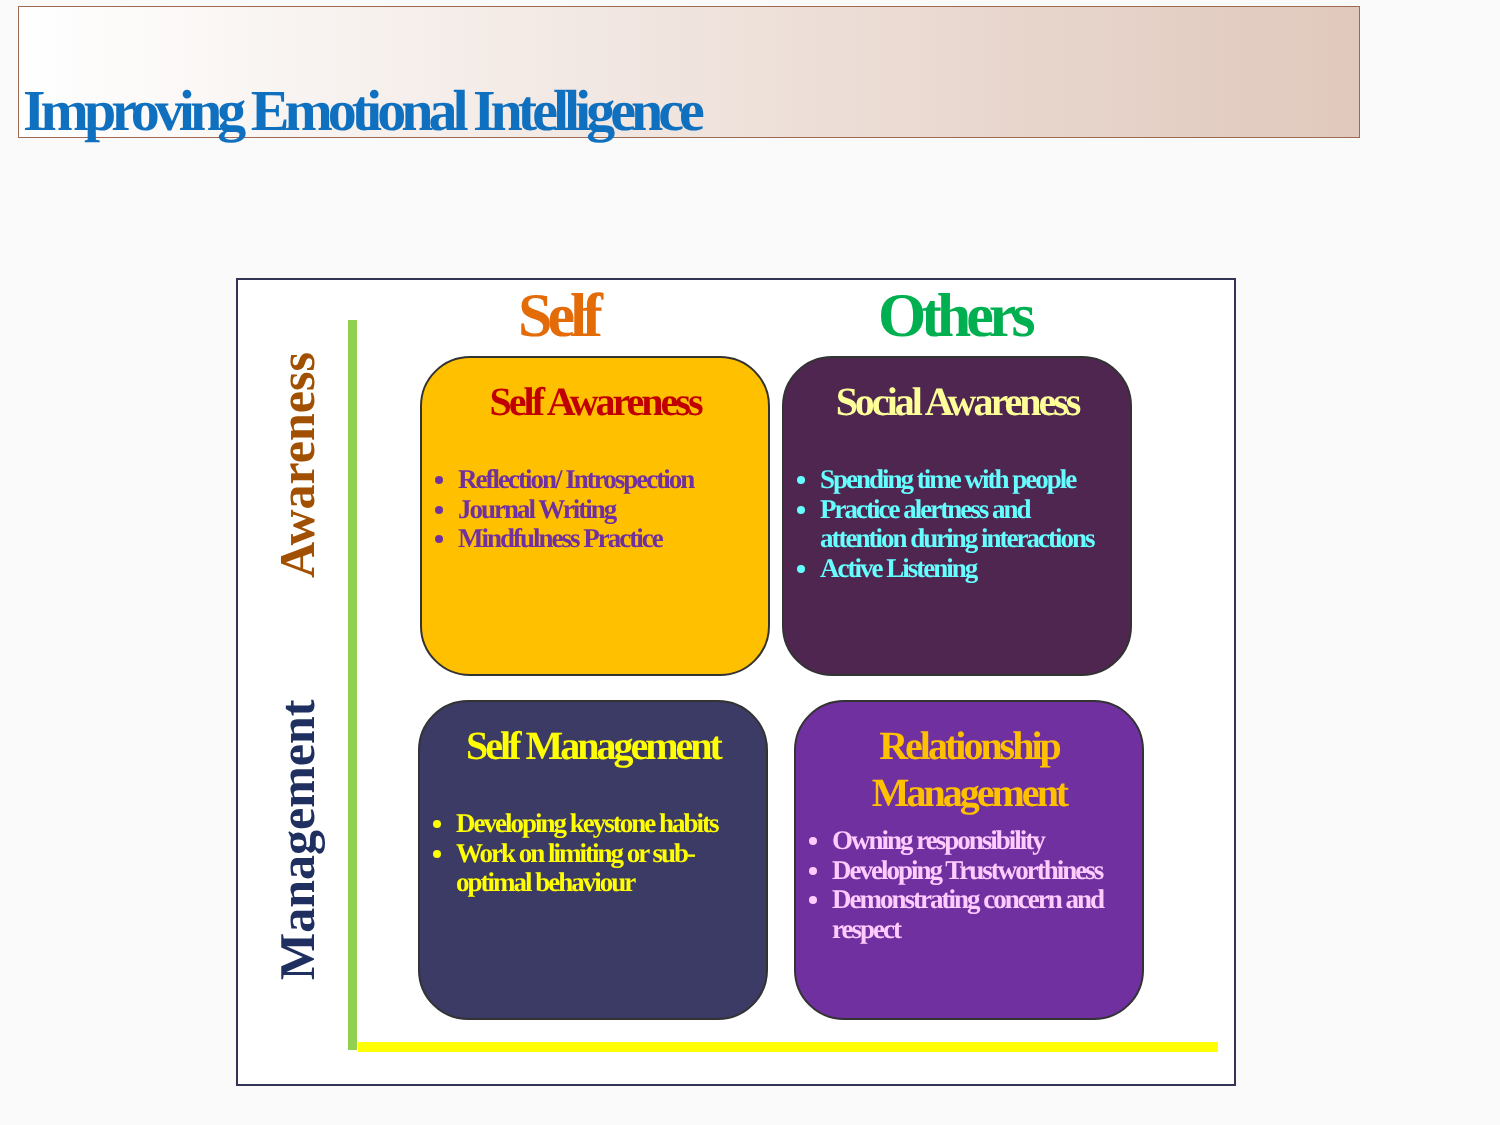Improving Emotional Intelligence
Awareness
Management
Self Others
Self Awareness
Reflection/ Introspection
Journal Writing
Mindfulness Practice
Social Awareness
Spending time with people
Practice alertness and attention during interactions
Active Listening
Self Management
Developing keystone habits
Work on limiting or sub-optimal behaviour
Relationship Management
Owning responsibility
Developing Trustworthiness
Demonstrating concern and respect